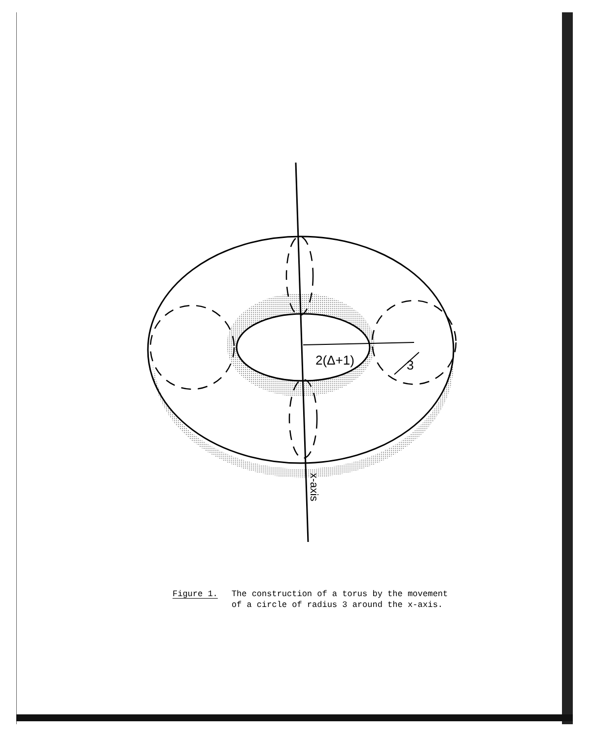2(Δ+1)
3
x-axis
Figure 1. The construction of a torus by the movement
of a circle of radius 3 around the x-axis.